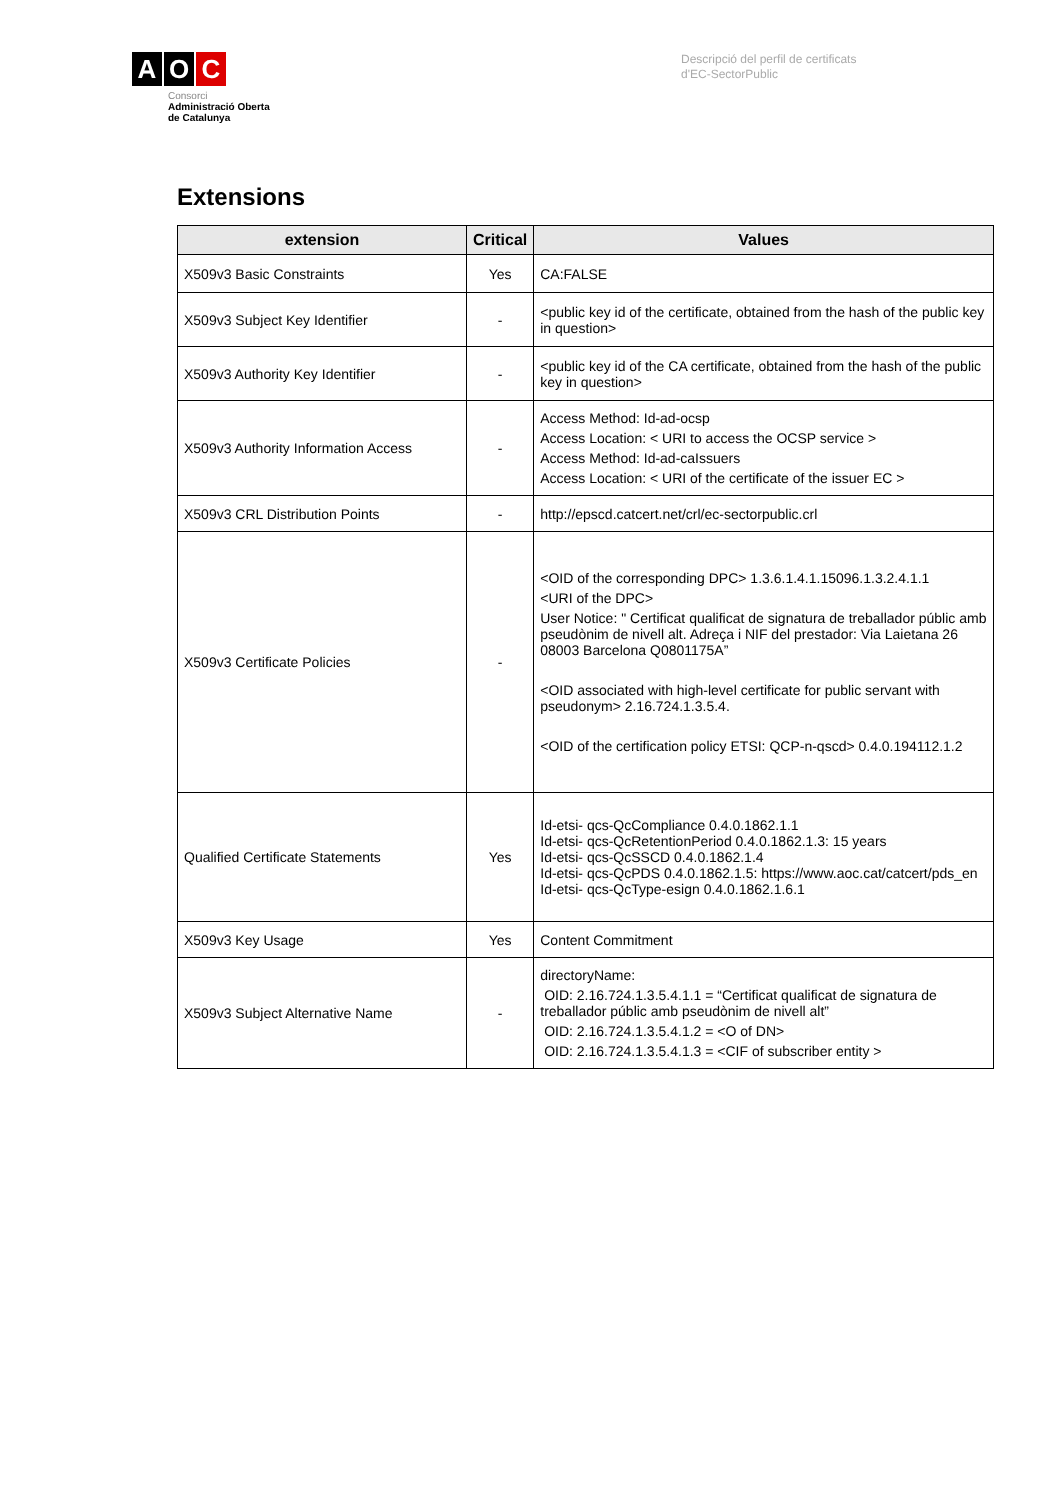A O C
Consorci
Administració Oberta
de Catalunya
Descripció del perfil de certificats
d'EC-SectorPublic
Extensions
| extension | Critical | Values |
| --- | --- | --- |
| X509v3 Basic Constraints | Yes | CA:FALSE |
| X509v3 Subject Key Identifier | - | <public key id of the certificate, obtained from the hash of the public key in question> |
| X509v3 Authority Key Identifier | - | <public key id of the CA certificate, obtained from the hash of the public key in question> |
| X509v3 Authority Information Access | - | Access Method: Id-ad-ocsp Access Location: < URI to access the OCSP service > Access Method: Id-ad-caIssuers Access Location: < URI of the certificate of the issuer EC > |
| X509v3 CRL Distribution Points | - | http://epscd.catcert.net/crl/ec-sectorpublic.crl |
| X509v3 Certificate Policies | - | <OID of the corresponding DPC> 1.3.6.1.4.1.15096.1.3.2.4.1.1 <URI of the DPC> User Notice: " Certificat qualificat de signatura de treballador públic amb pseudònim de nivell alt. Adreça i NIF del prestador: Via Laietana 26 08003 Barcelona Q0801175A” <OID associated with high-level certificate for public servant with pseudonym> 2.16.724.1.3.5.4. <OID of the certification policy ETSI: QCP-n-qscd> 0.4.0.194112.1.2 |
| Qualified Certificate Statements | Yes | Id-etsi- qcs-QcCompliance 0.4.0.1862.1.1 Id-etsi- qcs-QcRetentionPeriod 0.4.0.1862.1.3: 15 years Id-etsi- qcs-QcSSCD 0.4.0.1862.1.4 Id-etsi- qcs-QcPDS 0.4.0.1862.1.5: https://www.aoc.cat/catcert/pds_en Id-etsi- qcs-QcType-esign 0.4.0.1862.1.6.1 |
| X509v3 Key Usage | Yes | Content Commitment |
| X509v3 Subject Alternative Name | - | directoryName: OID: 2.16.724.1.3.5.4.1.1 = “Certificat qualificat de signatura de treballador públic amb pseudònim de nivell alt” OID: 2.16.724.1.3.5.4.1.2 = <O of DN> OID: 2.16.724.1.3.5.4.1.3 = <CIF of subscriber entity > |